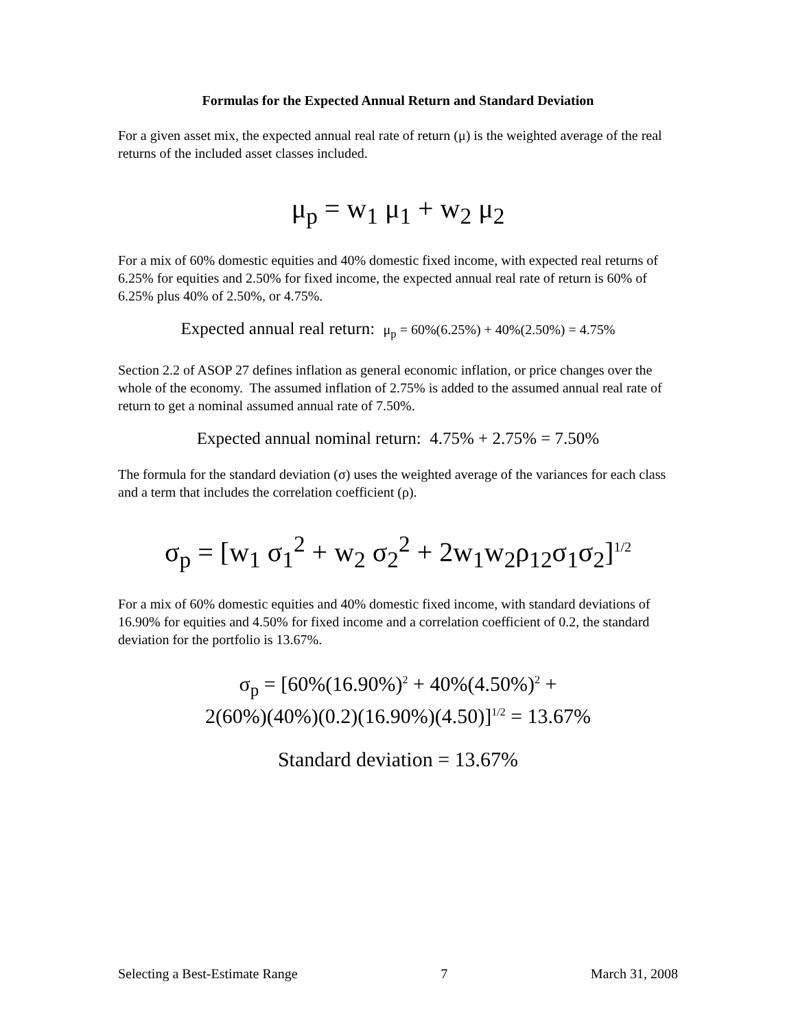Formulas for the Expected Annual Return and Standard Deviation
For a given asset mix, the expected annual real rate of return (μ) is the weighted average of the real returns of the included asset classes included.
μ<sub>p</sub> = w<sub>1</sub> μ<sub>1</sub> + w<sub>2</sub> μ<sub>2</sub>
For a mix of 60% domestic equities and 40% domestic fixed income, with expected real returns of 6.25% for equities and 2.50% for fixed income, the expected annual real rate of return is 60% of 6.25% plus 40% of 2.50%, or 4.75%.
Expected annual real return: μ<sub>p</sub> = 60%(6.25%) + 40%(2.50%) = 4.75%
Section 2.2 of ASOP 27 defines inflation as general economic inflation, or price changes over the whole of the economy. The assumed inflation of 2.75% is added to the assumed annual real rate of return to get a nominal assumed annual rate of 7.50%.
Expected annual nominal return: 4.75% + 2.75% = 7.50%
The formula for the standard deviation (σ) uses the weighted average of the variances for each class and a term that includes the correlation coefficient (ρ).
σ<sub>p</sub> = [w<sub>1</sub> σ<sub>1</sub><sup>2</sup> + w<sub>2</sub> σ<sub>2</sub><sup>2</sup> + 2w<sub>1</sub>w<sub>2</sub>ρ<sub>12</sub>σ<sub>1</sub>σ<sub>2</sub>]<sup>1/2</sup>
For a mix of 60% domestic equities and 40% domestic fixed income, with standard deviations of 16.90% for equities and 4.50% for fixed income and a correlation coefficient of 0.2, the standard deviation for the portfolio is 13.67%.
σ<sub>p</sub> = [60%(16.90%)<sup>2</sup> + 40%(4.50%)<sup>2</sup> +
2(60%)(40%)(0.2)(16.90%)(4.50)]<sup>1/2</sup> = 13.67%
Standard deviation = 13.67%
Selecting a Best-Estimate Range 7 March 31, 2008